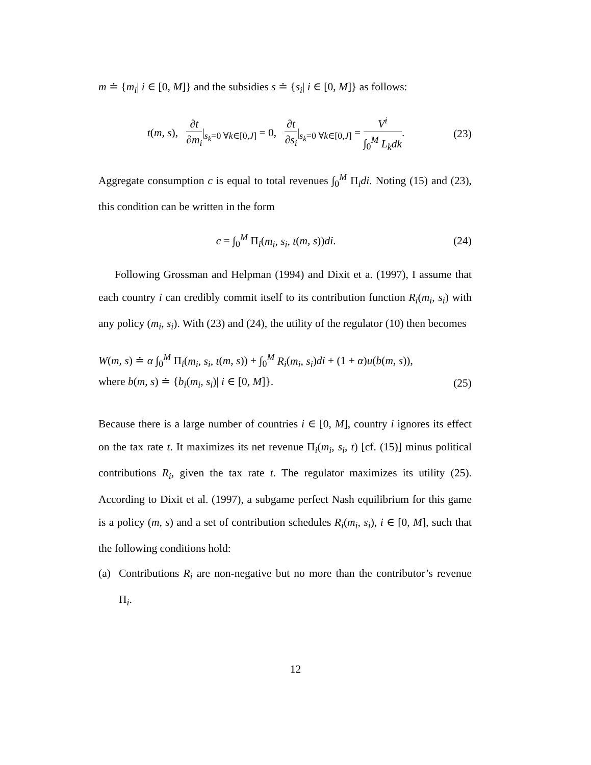m ≐ {m<sub>i</sub>| i ∈ [0, M]} and the subsidies s ≐ {s<sub>i</sub>| i ∈ [0, M]} as follows:
t(m, s), ∂t ∂m<sub>i</sub>|<sub>s<sub>k</sub>=0 ∀k∈[0,J]</sub> = 0, ∂t ∂s<sub>i</sub>|<sub>s<sub>k</sub>=0 ∀k∈[0,J]</sub> = V<sup>i</sup> ∫<sub>0</sub><sup>M</sup> L<sub>k</sub>dk.
(23)
Aggregate consumption c is equal to total revenues ∫<sub>0</sub><sup>M</sup> Π<sub>i</sub>di. Noting (15) and (23), this condition can be written in the form
c = ∫<sub>0</sub><sup>M</sup> Π<sub>i</sub>(m<sub>i</sub>, s<sub>i</sub>, t(m, s))di. (24)
Following Grossman and Helpman (1994) and Dixit et a. (1997), I assume that each country i can credibly commit itself to its contribution function R<sub>i</sub>(m<sub>i</sub>, s<sub>i</sub>) with any policy (m<sub>i</sub>, s<sub>i</sub>). With (23) and (24), the utility of the regulator (10) then becomes
W(m, s) ≐ α ∫<sub>0</sub><sup>M</sup> Π<sub>i</sub>(m<sub>i</sub>, s<sub>i</sub>, t(m, s)) + ∫<sub>0</sub><sup>M</sup> R<sub>i</sub>(m<sub>i</sub>, s<sub>i</sub>)di + (1 + α)u(b(m, s)),
where b(m, s) ≐ {b<sub>i</sub>(m<sub>i</sub>, s<sub>i</sub>)| i ∈ [0, M]}.
(25)
Because there is a large number of countries i ∈ [0, M], country i ignores its effect on the tax rate t. It maximizes its net revenue Π<sub>i</sub>(m<sub>i</sub>, s<sub>i</sub>, t) [cf. (15)] minus political contributions R<sub>i</sub>, given the tax rate t. The regulator maximizes its utility (25). According to Dixit et al. (1997), a subgame perfect Nash equilibrium for this game is a policy (m, s) and a set of contribution schedules R<sub>i</sub>(m<sub>i</sub>, s<sub>i</sub>), i ∈ [0, M], such that the following conditions hold:
(a) Contributions R<sub>i</sub> are non-negative but no more than the contributor’s revenue Π<sub>i</sub>.
12